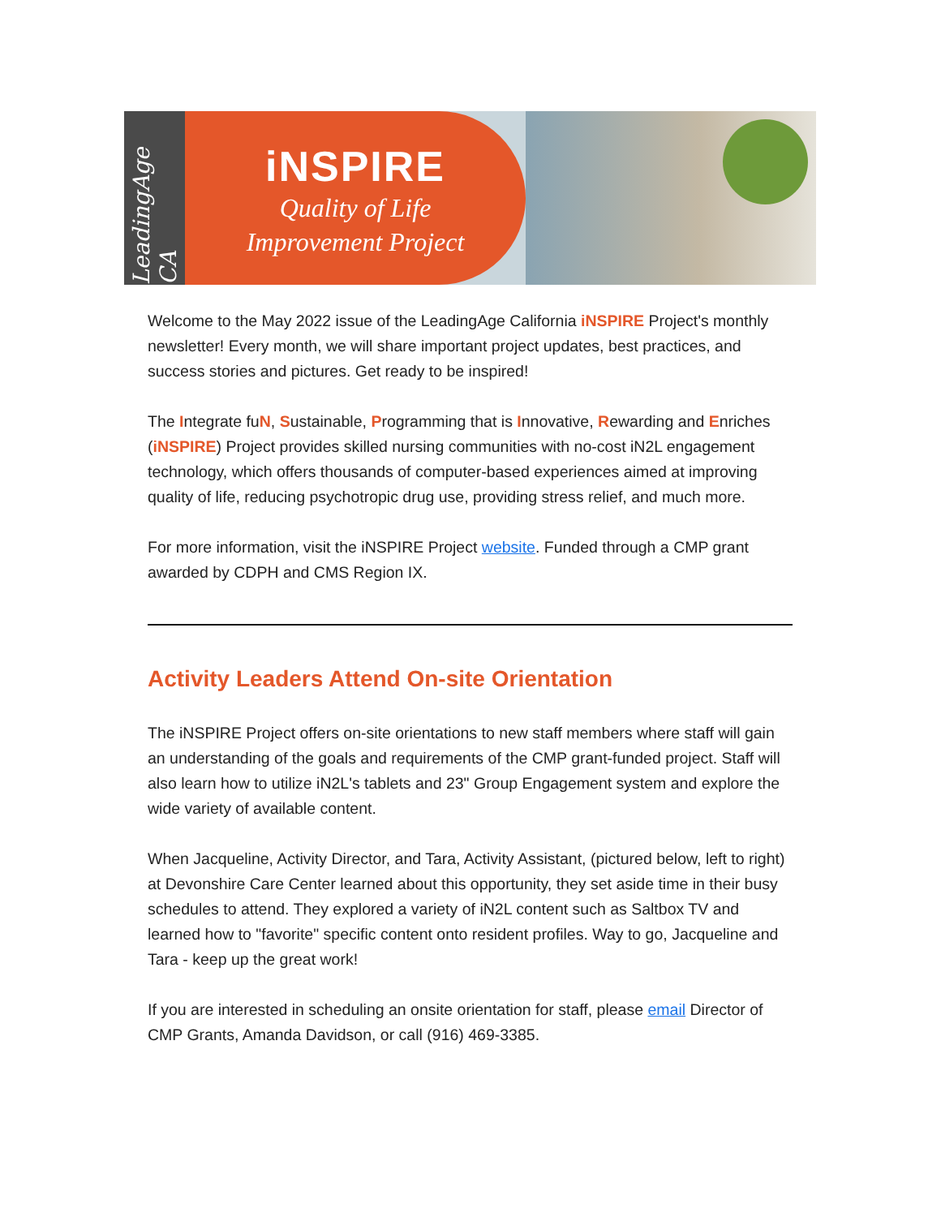LeadingAge CA
iNSPIRE
Quality of Life
Improvement Project
Welcome to the May 2022 issue of the LeadingAge California iNSPIRE Project's monthly newsletter! Every month, we will share important project updates, best practices, and success stories and pictures. Get ready to be inspired!
The Integrate fuN, Sustainable, Programming that is Innovative, Rewarding and Enriches (iNSPIRE) Project provides skilled nursing communities with no-cost iN2L engagement technology, which offers thousands of computer-based experiences aimed at improving quality of life, reducing psychotropic drug use, providing stress relief, and much more.
For more information, visit the iNSPIRE Project website. Funded through a CMP grant awarded by CDPH and CMS Region IX.
Activity Leaders Attend On-site Orientation
The iNSPIRE Project offers on-site orientations to new staff members where staff will gain an understanding of the goals and requirements of the CMP grant-funded project. Staff will also learn how to utilize iN2L's tablets and 23" Group Engagement system and explore the wide variety of available content.
When Jacqueline, Activity Director, and Tara, Activity Assistant, (pictured below, left to right) at Devonshire Care Center learned about this opportunity, they set aside time in their busy schedules to attend. They explored a variety of iN2L content such as Saltbox TV and learned how to "favorite" specific content onto resident profiles. Way to go, Jacqueline and Tara - keep up the great work!
If you are interested in scheduling an onsite orientation for staff, please email Director of CMP Grants, Amanda Davidson, or call (916) 469-3385.